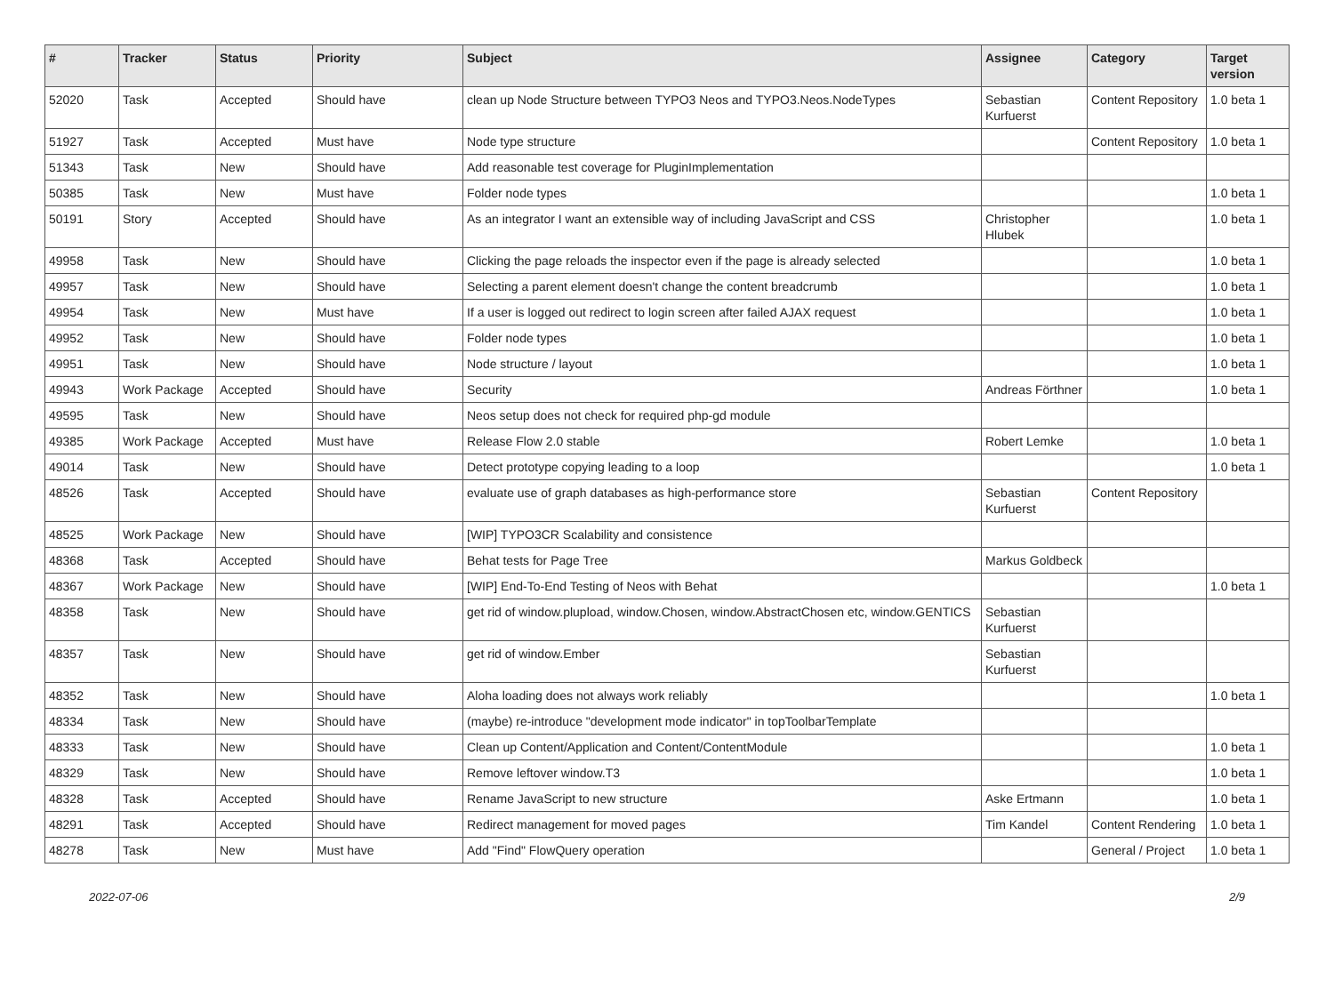| # | Tracker | Status | Priority | Subject | Assignee | Category | Target version |
| --- | --- | --- | --- | --- | --- | --- | --- |
| 52020 | Task | Accepted | Should have | clean up Node Structure between TYPO3 Neos and TYPO3.Neos.NodeTypes | Sebastian Kurfuerst | Content Repository | 1.0 beta 1 |
| 51927 | Task | Accepted | Must have | Node type structure | | Content Repository | 1.0 beta 1 |
| 51343 | Task | New | Should have | Add reasonable test coverage for PluginImplementation | | | |
| 50385 | Task | New | Must have | Folder node types | | | 1.0 beta 1 |
| 50191 | Story | Accepted | Should have | As an integrator I want an extensible way of including JavaScript and CSS | Christopher Hlubek | | 1.0 beta 1 |
| 49958 | Task | New | Should have | Clicking the page reloads the inspector even if the page is already selected | | | 1.0 beta 1 |
| 49957 | Task | New | Should have | Selecting a parent element doesn't change the content breadcrumb | | | 1.0 beta 1 |
| 49954 | Task | New | Must have | If a user is logged out redirect to login screen after failed AJAX request | | | 1.0 beta 1 |
| 49952 | Task | New | Should have | Folder node types | | | 1.0 beta 1 |
| 49951 | Task | New | Should have | Node structure / layout | | | 1.0 beta 1 |
| 49943 | Work Package | Accepted | Should have | Security | Andreas Förthner | | 1.0 beta 1 |
| 49595 | Task | New | Should have | Neos setup does not check for required php-gd module | | | |
| 49385 | Work Package | Accepted | Must have | Release Flow 2.0 stable | Robert Lemke | | 1.0 beta 1 |
| 49014 | Task | New | Should have | Detect prototype copying leading to a loop | | | 1.0 beta 1 |
| 48526 | Task | Accepted | Should have | evaluate use of graph databases as high-performance store | Sebastian Kurfuerst | Content Repository | |
| 48525 | Work Package | New | Should have | [WIP] TYPO3CR Scalability and consistence | | | |
| 48368 | Task | Accepted | Should have | Behat tests for Page Tree | Markus Goldbeck | | |
| 48367 | Work Package | New | Should have | [WIP] End-To-End Testing of Neos with Behat | | | 1.0 beta 1 |
| 48358 | Task | New | Should have | get rid of window.plupload, window.Chosen, window.AbstractChosen etc, window.GENTICS | Sebastian Kurfuerst | | |
| 48357 | Task | New | Should have | get rid of window.Ember | Sebastian Kurfuerst | | |
| 48352 | Task | New | Should have | Aloha loading does not always work reliably | | | 1.0 beta 1 |
| 48334 | Task | New | Should have | (maybe) re-introduce "development mode indicator" in topToolbarTemplate | | | |
| 48333 | Task | New | Should have | Clean up Content/Application and Content/ContentModule | | | 1.0 beta 1 |
| 48329 | Task | New | Should have | Remove leftover window.T3 | | | 1.0 beta 1 |
| 48328 | Task | Accepted | Should have | Rename JavaScript to new structure | Aske Ertmann | | 1.0 beta 1 |
| 48291 | Task | Accepted | Should have | Redirect management for moved pages | Tim Kandel | Content Rendering | 1.0 beta 1 |
| 48278 | Task | New | Must have | Add "Find" FlowQuery operation | | General / Project | 1.0 beta 1 |
2022-07-06 2/9